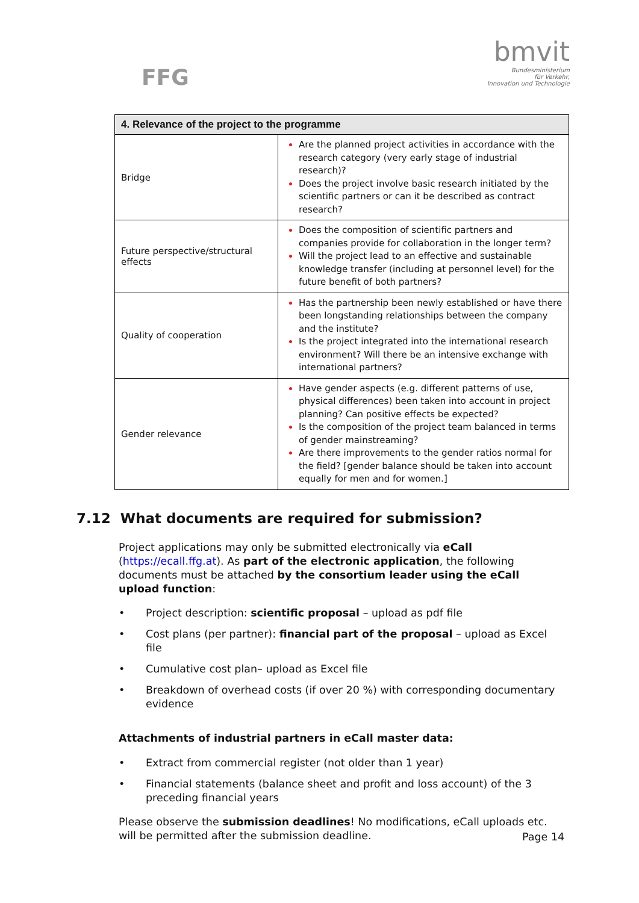FFG
bmvit
Bundesministerium
für Verkehr,
Innovation und Technologie
| 4. Relevance of the project to the programme | |
| --- | --- |
| Bridge | Are the planned project activities in accordance with the research category (very early stage of industrial research)? Does the project involve basic research initiated by the scientific partners or can it be described as contract research? |
| Future perspective/structural effects | Does the composition of scientific partners and companies provide for collaboration in the longer term? Will the project lead to an effective and sustainable knowledge transfer (including at personnel level) for the future benefit of both partners? |
| Quality of cooperation | Has the partnership been newly established or have there been longstanding relationships between the company and the institute? Is the project integrated into the international research environment? Will there be an intensive exchange with international partners? |
| Gender relevance | Have gender aspects (e.g. different patterns of use, physical differences) been taken into account in project planning? Can positive effects be expected? Is the composition of the project team balanced in terms of gender mainstreaming? Are there improvements to the gender ratios normal for the field? [gender balance should be taken into account equally for men and for women.] |
7.12 What documents are required for submission?
Project applications may only be submitted electronically via eCall (https://ecall.ffg.at). As part of the electronic application, the following documents must be attached by the consortium leader using the eCall upload function:
• Project description: scientific proposal – upload as pdf file
• Cost plans (per partner): financial part of the proposal – upload as Excel file
• Cumulative cost plan– upload as Excel file
• Breakdown of overhead costs (if over 20 %) with corresponding documentary evidence
Attachments of industrial partners in eCall master data:
• Extract from commercial register (not older than 1 year)
• Financial statements (balance sheet and profit and loss account) of the 3 preceding financial years
Please observe the submission deadlines! No modifications, eCall uploads etc. will be permitted after the submission deadline.
Page 14